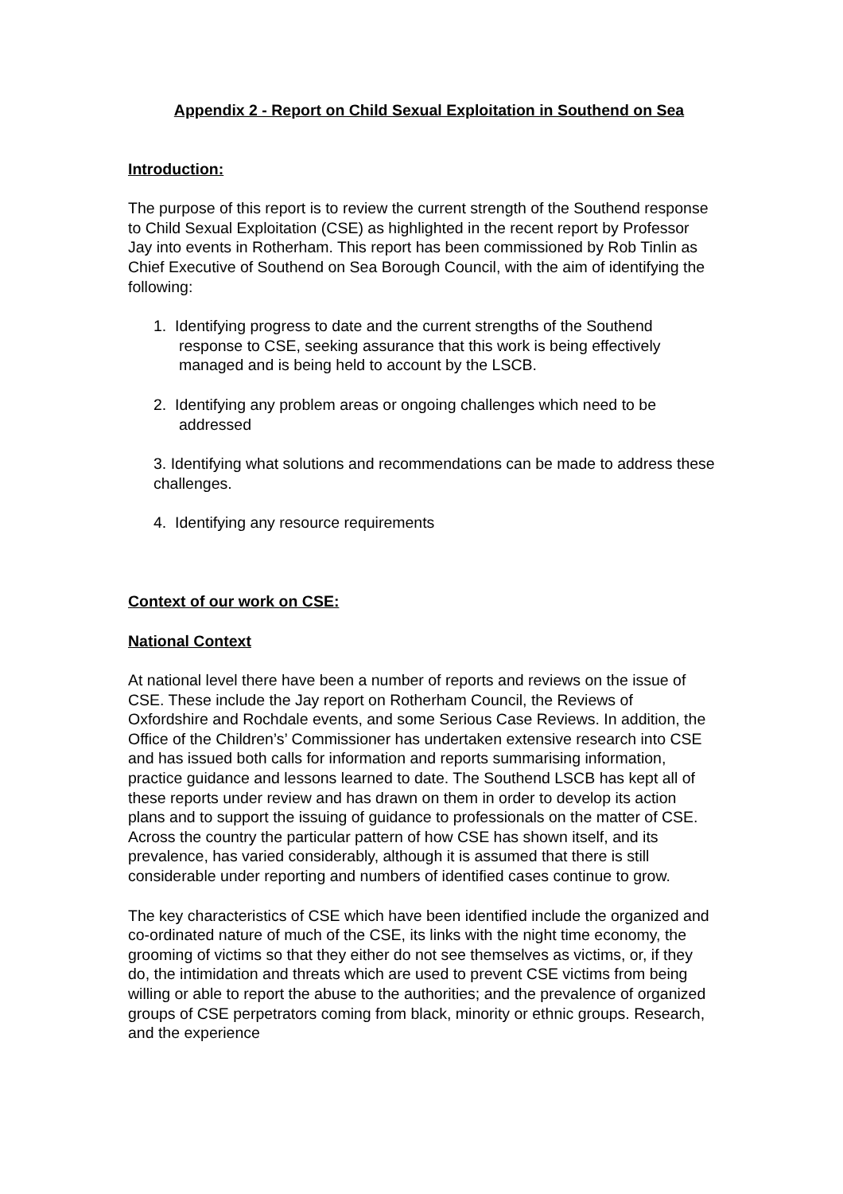Appendix 2 - Report on Child Sexual Exploitation in Southend on Sea
Introduction:
The purpose of this report is to review the current strength of the Southend response to Child Sexual Exploitation (CSE) as highlighted in the recent report by Professor Jay into events in Rotherham. This report has been commissioned by Rob Tinlin as Chief Executive of Southend on Sea Borough Council, with the aim of identifying the following:
1. Identifying progress to date and the current strengths of the Southend response to CSE, seeking assurance that this work is being effectively managed and is being held to account by the LSCB.
2. Identifying any problem areas or ongoing challenges which need to be addressed
3. Identifying what solutions and recommendations can be made to address these challenges.
4. Identifying any resource requirements
Context of our work on CSE:
National Context
At national level there have been a number of reports and reviews on the issue of CSE. These include the Jay report on Rotherham Council, the Reviews of Oxfordshire and Rochdale events, and some Serious Case Reviews. In addition, the Office of the Children’s’ Commissioner has undertaken extensive research into CSE and has issued both calls for information and reports summarising information, practice guidance and lessons learned to date. The Southend LSCB has kept all of these reports under review and has drawn on them in order to develop its action plans and to support the issuing of guidance to professionals on the matter of CSE. Across the country the particular pattern of how CSE has shown itself, and its prevalence, has varied considerably, although it is assumed that there is still considerable under reporting and numbers of identified cases continue to grow.
The key characteristics of CSE which have been identified include the organized and co-ordinated nature of much of the CSE, its links with the night time economy, the grooming of victims so that they either do not see themselves as victims, or, if they do, the intimidation and threats which are used to prevent CSE victims from being willing or able to report the abuse to the authorities; and the prevalence of organized groups of CSE perpetrators coming from black, minority or ethnic groups. Research, and the experience